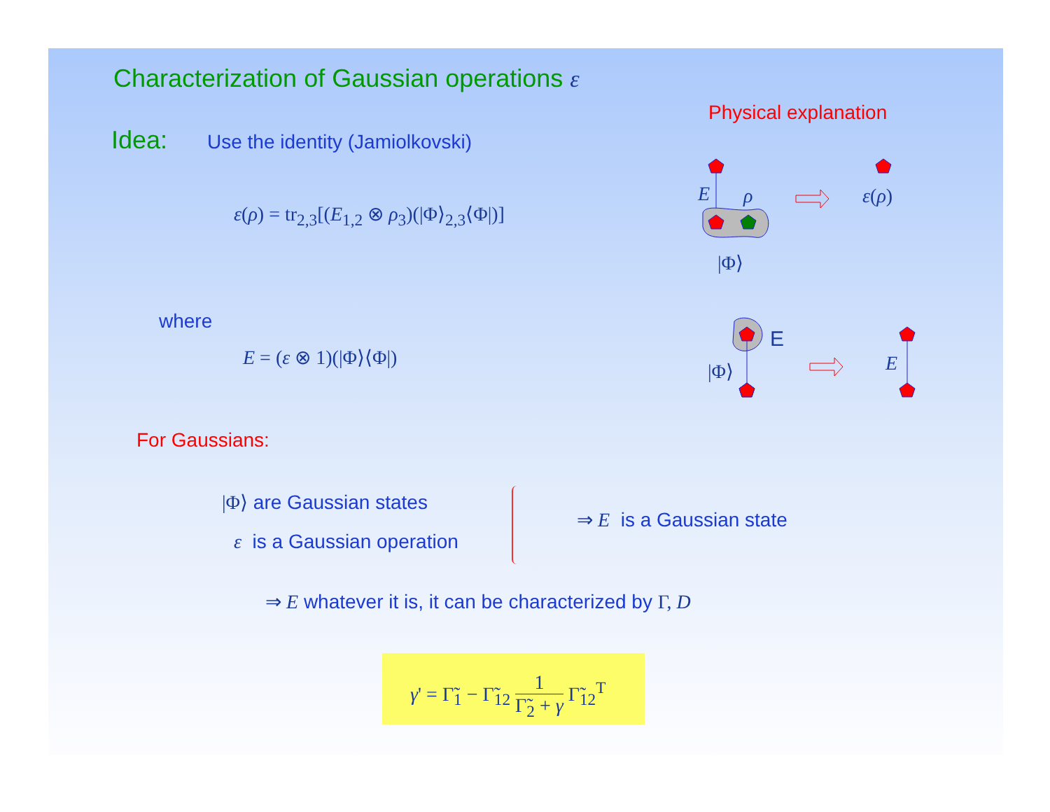Characterization of Gaussian operations ε
Physical explanation
Idea: Use the identity (Jamiolkovski)
ε(ρ) = tr<sub>2,3</sub>[(E<sub>1,2</sub> ⊗ ρ<sub>3</sub>)(|Φ⟩<sub>2,3</sub>⟨Φ|)]
where
E = (ε ⊗ 1)(|Φ⟩⟨Φ|)
For Gaussians:
|Φ⟩ are Gaussian states
ε is a Gaussian operation
⇒ E is a Gaussian state
⇒ E whatever it is, it can be characterized by Γ, D
γ' = Γ̃<sub>1</sub> − Γ̃<sub>12</sub> 1 Γ̃<sub>2</sub> + γ Γ̃<sub>12</sub><sup>T</sup>
E ρ ε(ρ)
|Φ⟩
E
|Φ⟩ E